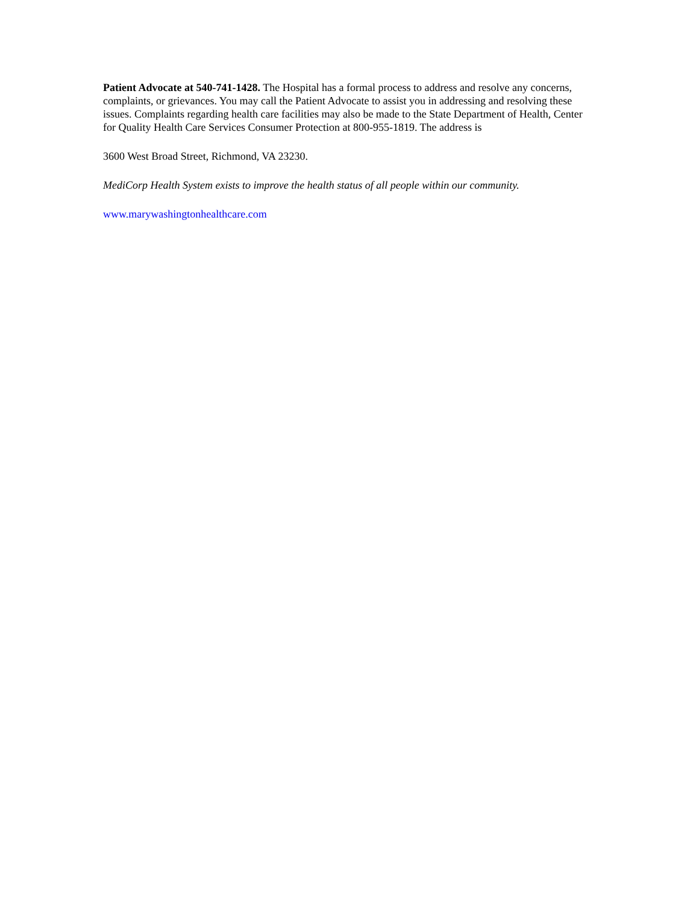Patient Advocate at 540-741-1428. The Hospital has a formal process to address and resolve any concerns, complaints, or grievances. You may call the Patient Advocate to assist you in addressing and resolving these issues. Complaints regarding health care facilities may also be made to the State Department of Health, Center for Quality Health Care Services Consumer Protection at 800-955-1819. The address is
3600 West Broad Street, Richmond, VA 23230.
MediCorp Health System exists to improve the health status of all people within our community.
www.marywashingtonhealthcare.com